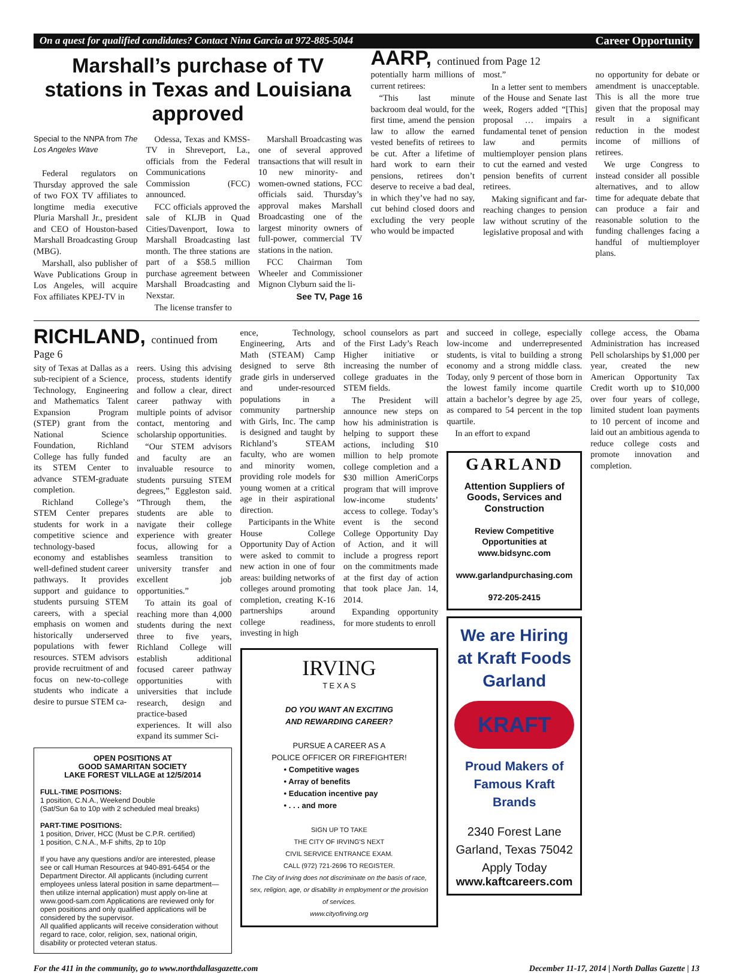On a quest for qualified candidates? Contact Nina Garcia at 972-885-5044 Career Opportunity
Marshall’s purchase of TV stations in Texas and Louisiana approved
Special to the NNPA from The Los Angeles Wave
Federal regulators on Thursday approved the sale of two FOX TV affiliates to longtime media executive Pluria Marshall Jr., president and CEO of Houston-based Marshall Broadcasting Group (MBG).
Marshall, also publisher of Wave Publications Group in Los Angeles, will acquire Fox affiliates KPEJ-TV in
Odessa, Texas and KMSS-TV in Shreveport, La., officials from the Federal Communications Commission (FCC) announced.
FCC officials approved the sale of KLJB in Quad Cities/Davenport, Iowa to Marshall Broadcasting last month. The three stations are part of a $58.5 million purchase agreement between Marshall Broadcasting and Nexstar.
The license transfer to
Marshall Broadcasting was one of several approved transactions that will result in 10 new minority- and women-owned stations, FCC officials said. Thursday’s approval makes Marshall Broadcasting one of the largest minority owners of full-power, commercial TV stations in the nation.
FCC Chairman Tom Wheeler and Commissioner Mignon Clyburn said the li-
See TV, Page 16
AARP, continued from Page 12
potentially harm millions of current retirees:
“This last minute backroom deal would, for the first time, amend the pension law to allow the earned vested benefits of retirees to be cut. After a lifetime of hard work to earn their pensions, retirees don’t deserve to receive a bad deal, in which they’ve had no say, cut behind closed doors and excluding the very people who would be impacted
most.”
In a letter sent to members of the House and Senate last week, Rogers added “[This] proposal … impairs a fundamental tenet of pension law and permits multiemployer pension plans to cut the earned and vested pension benefits of current retirees.
Making significant and far-reaching changes to pension law without scrutiny of the legislative proposal and with
no opportunity for debate or amendment is unacceptable. This is all the more true given that the proposal may result in a significant reduction in the modest income of millions of retirees.
We urge Congress to instead consider all possible alternatives, and to allow time for adequate debate that can produce a fair and reasonable solution to the funding challenges facing a handful of multiemployer plans.
RICHLAND, continued from Page 6
sity of Texas at Dallas as a sub-recipient of a Science, Technology, Engineering and Mathematics Talent Expansion Program (STEP) grant from the National Science Foundation, Richland College has fully funded its STEM Center to advance STEM-graduate completion.
Richland College’s STEM Center prepares students for work in a competitive science and technology-based economy and establishes well-defined student career pathways. It provides support and guidance to students pursuing STEM careers, with a special emphasis on women and historically underserved populations with fewer resources. STEM advisors provide recruitment of and focus on new-to-college students who indicate a desire to pursue STEM ca-
reers. Using this advising process, students identify and follow a clear, direct career pathway with multiple points of advisor contact, mentoring and scholarship opportunities.
“Our STEM advisors and faculty are an invaluable resource to students pursuing STEM degrees,” Eggleston said. “Through them, the students are able to navigate their college experience with greater focus, allowing for a seamless transition to university transfer and excellent job opportunities.”
To attain its goal of reaching more than 4,000 students during the next three to five years, Richland College will establish additional focused career pathway opportunities with universities that include research, design and practice-based experiences. It will also expand its summer Sci-
OPEN POSITIONS AT
GOOD SAMARITAN SOCIETY
LAKE FOREST VILLAGE at 12/5/2014
FULL-TIME POSITIONS:
1 position, C.N.A., Weekend Double
(Sat/Sun 6a to 10p with 2 scheduled meal breaks)
PART-TIME POSITIONS:
1 position, Driver, HCC (Must be C.P.R. certified)
1 position, C.N.A., M-F shifts, 2p to 10p
If you have any questions and/or are interested, please see or call Human Resources at 940-891-6454 or the Department Director. All applicants (including current employees unless lateral position in same department—then utilize internal application) must apply on-line at www.good-sam.com Applications are reviewed only for open positions and only qualified applications will be considered by the supervisor.
All qualified applicants will receive consideration without regard to race, color, religion, sex, national origin, disability or protected veteran status.
ence, Technology, Engineering, Arts and Math (STEAM) Camp designed to serve 8th grade girls in underserved and under-resourced populations in a community partnership with Girls, Inc. The camp is designed and taught by Richland’s STEAM faculty, who are women and minority women, providing role models for young women at a critical age in their aspirational direction.
Participants in the White House College Opportunity Day of Action were asked to commit to new action in one of four areas: building networks of colleges around promoting completion, creating K-16 partnerships around college readiness, investing in high
school counselors as part of the First Lady’s Reach Higher initiative or increasing the number of college graduates in the STEM fields.
The President will announce new steps on how his administration is helping to support these actions, including $10 million to help promote college completion and a $30 million AmeriCorps program that will improve low-income students’ access to college. Today’s event is the second College Opportunity Day of Action, and it will include a progress report on the commitments made at the first day of action that took place Jan. 14, 2014.
Expanding opportunity for more students to enroll
IRVING
T E X A S
DO YOU WANT AN EXCITING
AND REWARDING CAREER?
PURSUE A CAREER AS A
POLICE OFFICER OR FIREFIGHTER!
• Competitive wages
• Array of benefits
• Education incentive pay
• . . . and more
SIGN UP TO TAKE
THE CITY OF IRVING'S NEXT
CIVIL SERVICE ENTRANCE EXAM.
CALL (972) 721-2696 TO REGISTER.
The City of Irving does not discriminate on the basis of race, sex, religion, age, or disability in employment or the provision of services.
www.cityofirving.org
and succeed in college, especially low-income and underrepresented students, is vital to building a strong economy and a strong middle class. Today, only 9 percent of those born in the lowest family income quartile attain a bachelor’s degree by age 25, as compared to 54 percent in the top quartile.
In an effort to expand
GARLAND
Attention Suppliers of Goods, Services and Construction
Review Competitive Opportunities at www.bidsync.com
www.garlandpurchasing.com
972-205-2415
We are Hiring at Kraft Foods Garland
KRAFT
Proud Makers of Famous Kraft Brands
2340 Forest Lane
Garland, Texas 75042
Apply Today
www.kaftcareers.com
college access, the Obama Administration has increased Pell scholarships by $1,000 per year, created the new American Opportunity Tax Credit worth up to $10,000 over four years of college, limited student loan payments to 10 percent of income and laid out an ambitious agenda to reduce college costs and promote innovation and completion.
For the 411 in the community, go to www.northdallasgazette.com December 11-17, 2014 | North Dallas Gazette | 13